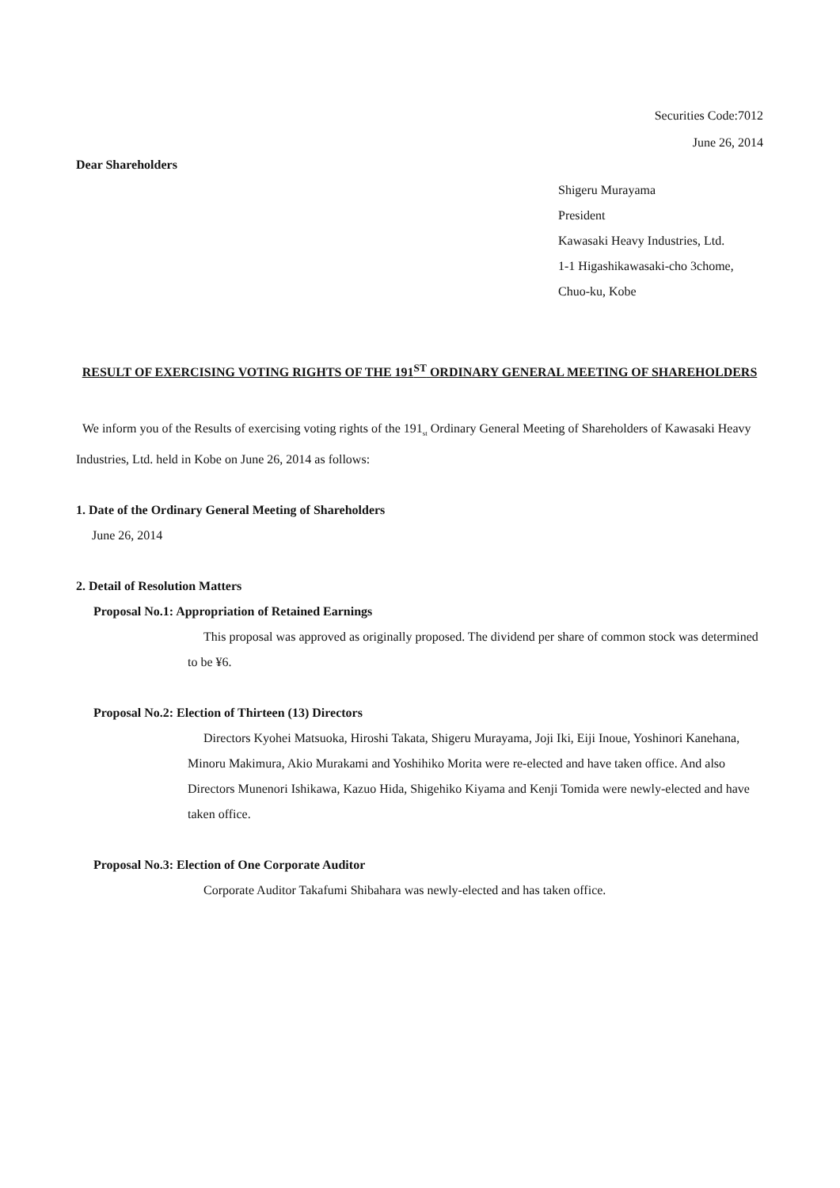Securities Code:7012
June 26, 2014
Dear Shareholders
Shigeru Murayama
President
Kawasaki Heavy Industries, Ltd.
1-1 Higashikawasaki-cho 3chome,
Chuo-ku, Kobe
RESULT OF EXERCISING VOTING RIGHTS OF THE 191<sup>ST</sup> ORDINARY GENERAL MEETING OF SHAREHOLDERS
We inform you of the Results of exercising voting rights of the 191<sub>st</sub> Ordinary General Meeting of Shareholders of Kawasaki Heavy Industries, Ltd. held in Kobe on June 26, 2014 as follows:
1. Date of the Ordinary General Meeting of Shareholders
June 26, 2014
2. Detail of Resolution Matters
Proposal No.1: Appropriation of Retained Earnings
This proposal was approved as originally proposed. The dividend per share of common stock was determined to be ¥6.
Proposal No.2: Election of Thirteen (13) Directors
Directors Kyohei Matsuoka, Hiroshi Takata, Shigeru Murayama, Joji Iki, Eiji Inoue, Yoshinori Kanehana, Minoru Makimura, Akio Murakami and Yoshihiko Morita were re-elected and have taken office. And also Directors Munenori Ishikawa, Kazuo Hida, Shigehiko Kiyama and Kenji Tomida were newly-elected and have taken office.
Proposal No.3: Election of One Corporate Auditor
Corporate Auditor Takafumi Shibahara was newly-elected and has taken office.